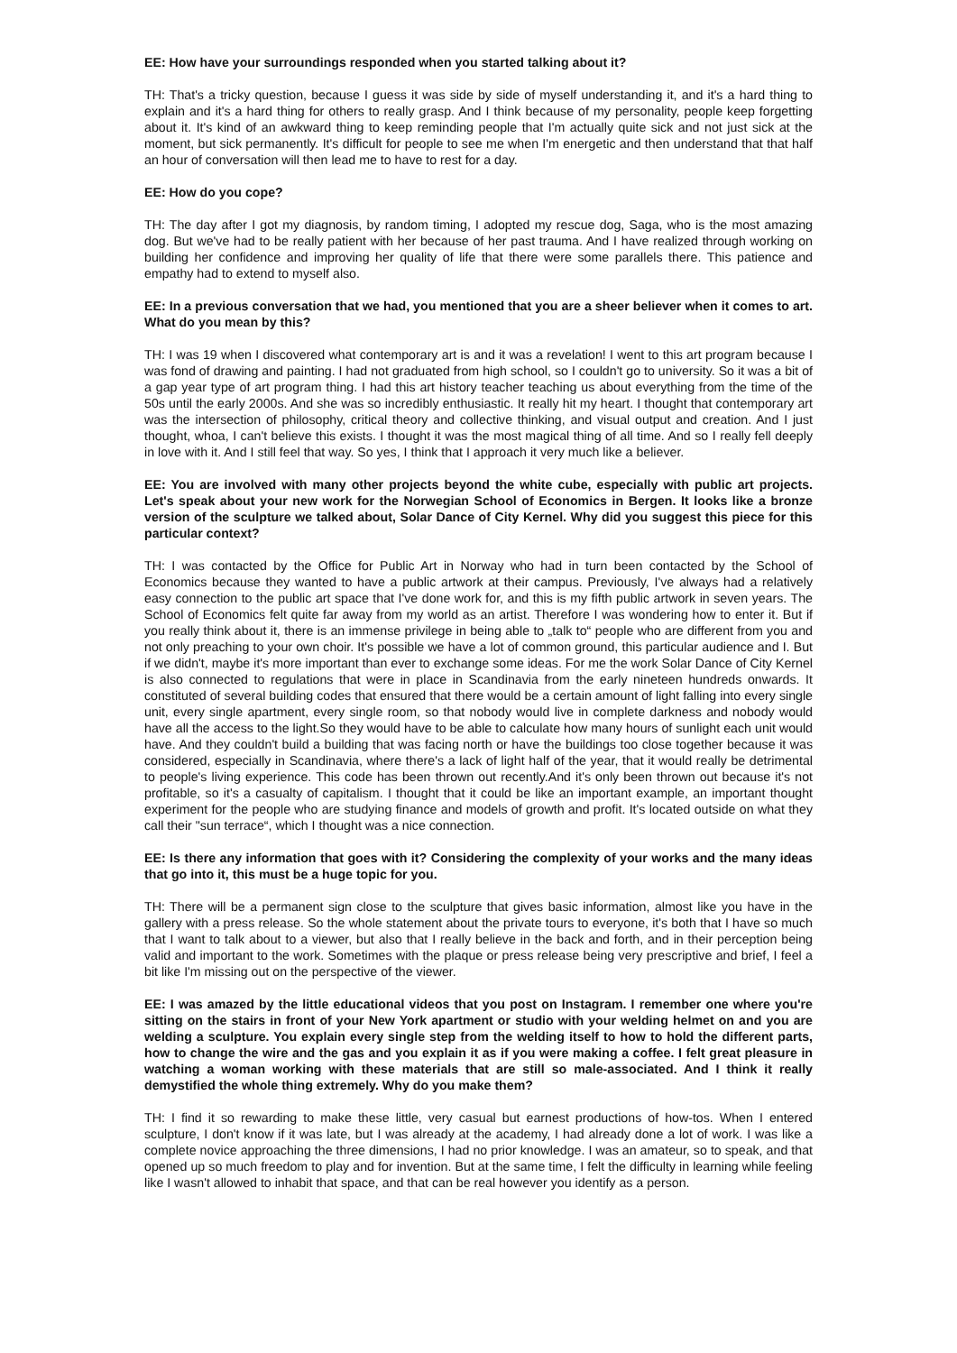EE: How have your surroundings responded when you started talking about it?
TH: That's a tricky question, because I guess it was side by side of myself understanding it, and it's a hard thing to explain and it's a hard thing for others to really grasp. And I think because of my personality, people keep forgetting about it. It's kind of an awkward thing to keep reminding people that I'm actually quite sick and not just sick at the moment, but sick permanently. It's difficult for people to see me when I'm energetic and then understand that that half an hour of conversation will then lead me to have to rest for a day.
EE: How do you cope?
TH: The day after I got my diagnosis, by random timing, I adopted my rescue dog, Saga, who is the most amazing dog. But we've had to be really patient with her because of her past trauma. And I have realized through working on building her confidence and improving her quality of life that there were some parallels there. This patience and empathy had to extend to myself also.
EE: In a previous conversation that we had, you mentioned that you are a sheer believer when it comes to art. What do you mean by this?
TH: I was 19 when I discovered what contemporary art is and it was a revelation! I went to this art program because I was fond of drawing and painting. I had not graduated from high school, so I couldn't go to university. So it was a bit of a gap year type of art program thing. I had this art history teacher teaching us about everything from the time of the 50s until the early 2000s. And she was so incredibly enthusiastic. It really hit my heart. I thought that contemporary art was the intersection of philosophy, critical theory and collective thinking, and visual output and creation. And I just thought, whoa, I can't believe this exists. I thought it was the most magical thing of all time. And so I really fell deeply in love with it. And I still feel that way. So yes, I think that I approach it very much like a believer.
EE: You are involved with many other projects beyond the white cube, especially with public art projects. Let's speak about your new work for the Norwegian School of Economics in Bergen. It looks like a bronze version of the sculpture we talked about, Solar Dance of City Kernel. Why did you suggest this piece for this particular context?
TH: I was contacted by the Office for Public Art in Norway who had in turn been contacted by the School of Economics because they wanted to have a public artwork at their campus. Previously, I've always had a relatively easy connection to the public art space that I've done work for, and this is my fifth public artwork in seven years. The School of Economics felt quite far away from my world as an artist. Therefore I was wondering how to enter it. But if you really think about it, there is an immense privilege in being able to „talk to“ people who are different from you and not only preaching to your own choir. It's possible we have a lot of common ground, this particular audience and I. But if we didn't, maybe it's more important than ever to exchange some ideas. For me the work Solar Dance of City Kernel is also connected to regulations that were in place in Scandinavia from the early nineteen hundreds onwards. It constituted of several building codes that ensured that there would be a certain amount of light falling into every single unit, every single apartment, every single room, so that nobody would live in complete darkness and nobody would have all the access to the light.So they would have to be able to calculate how many hours of sunlight each unit would have. And they couldn't build a building that was facing north or have the buildings too close together because it was considered, especially in Scandinavia, where there's a lack of light half of the year, that it would really be detrimental to people's living experience. This code has been thrown out recently.And it's only been thrown out because it's not profitable, so it's a casualty of capitalism. I thought that it could be like an important example, an important thought experiment for the people who are studying finance and models of growth and profit. It's located outside on what they call their "sun terrace“, which I thought was a nice connection.
EE: Is there any information that goes with it? Considering the complexity of your works and the many ideas that go into it, this must be a huge topic for you.
TH: There will be a permanent sign close to the sculpture that gives basic information, almost like you have in the gallery with a press release. So the whole statement about the private tours to everyone, it's both that I have so much that I want to talk about to a viewer, but also that I really believe in the back and forth, and in their perception being valid and important to the work. Sometimes with the plaque or press release being very prescriptive and brief, I feel a bit like I'm missing out on the perspective of the viewer.
EE: I was amazed by the little educational videos that you post on Instagram. I remember one where you're sitting on the stairs in front of your New York apartment or studio with your welding helmet on and you are welding a sculpture. You explain every single step from the welding itself to how to hold the different parts, how to change the wire and the gas and you explain it as if you were making a coffee. I felt great pleasure in watching a woman working with these materials that are still so male-associated. And I think it really demystified the whole thing extremely. Why do you make them?
TH: I find it so rewarding to make these little, very casual but earnest productions of how-tos. When I entered sculpture, I don't know if it was late, but I was already at the academy, I had already done a lot of work. I was like a complete novice approaching the three dimensions, I had no prior knowledge. I was an amateur, so to speak, and that opened up so much freedom to play and for invention. But at the same time, I felt the difficulty in learning while feeling like I wasn't allowed to inhabit that space, and that can be real however you identify as a person.